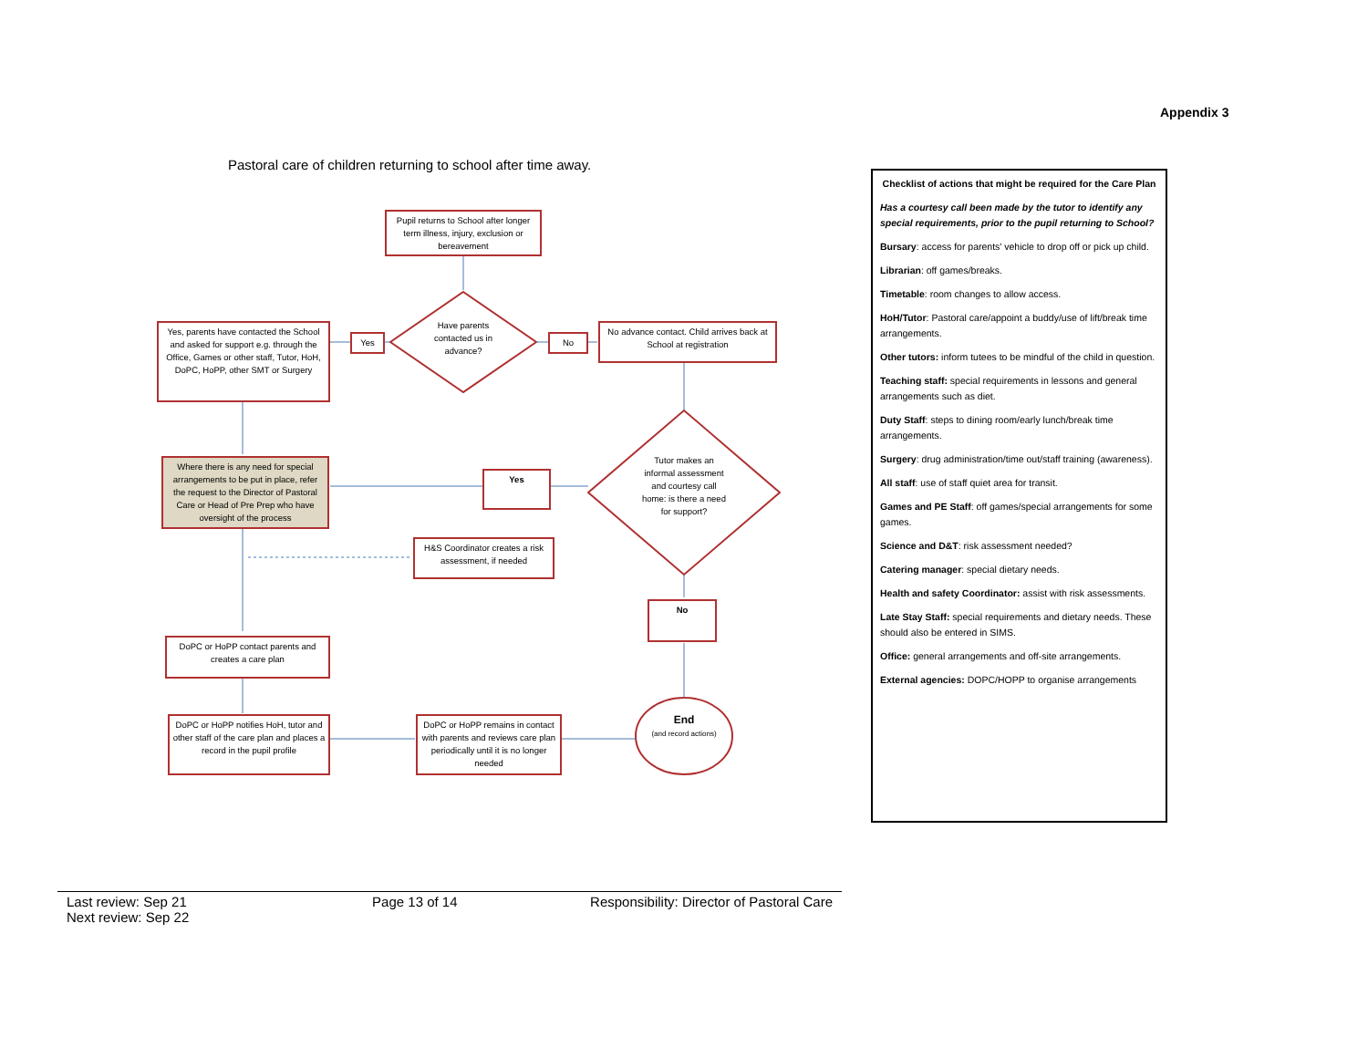Appendix 3
Pastoral care of children returning to school after time away.
Pupil returns to School after longer term illness, injury, exclusion or bereavement
Have parents contacted us in advance?
Yes, parents have contacted the School and asked for support e.g. through the Office, Games or other staff, Tutor, HoH, DoPC, HoPP, other SMT or Surgery
Yes No
No advance contact. Child arrives back at School at registration
Where there is any need for special arrangements to be put in place, refer the request to the Director of Pastoral Care or Head of Pre Prep who have oversight of the process
Yes
Tutor makes an informal assessment and courtesy call home: is there a need for support?
H&S Coordinator creates a risk assessment, if needed
No
DoPC or HoPP contact parents and creates a care plan
DoPC or HoPP notifies HoH, tutor and other staff of the care plan and places a record in the pupil profile
DoPC or HoPP remains in contact with parents and reviews care plan periodically until it is no longer needed
End
(and record actions)
Checklist of actions that might be required for the Care Plan
Has a courtesy call been made by the tutor to identify any special requirements, prior to the pupil returning to School?
Bursary: access for parents' vehicle to drop off or pick up child.
Librarian: off games/breaks.
Timetable: room changes to allow access.
HoH/Tutor: Pastoral care/appoint a buddy/use of lift/break time arrangements.
Other tutors: inform tutees to be mindful of the child in question.
Teaching staff: special requirements in lessons and general arrangements such as diet.
Duty Staff: steps to dining room/early lunch/break time arrangements.
Surgery: drug administration/time out/staff training (awareness).
All staff: use of staff quiet area for transit.
Games and PE Staff: off games/special arrangements for some games.
Science and D&T: risk assessment needed?
Catering manager: special dietary needs.
Health and safety Coordinator: assist with risk assessments.
Late Stay Staff: special requirements and dietary needs. These should also be entered in SIMS.
Office: general arrangements and off-site arrangements.
External agencies: DOPC/HOPP to organise arrangements
Last review: Sep 21
Next review: Sep 22
Page 13 of 14 Responsibility: Director of Pastoral Care